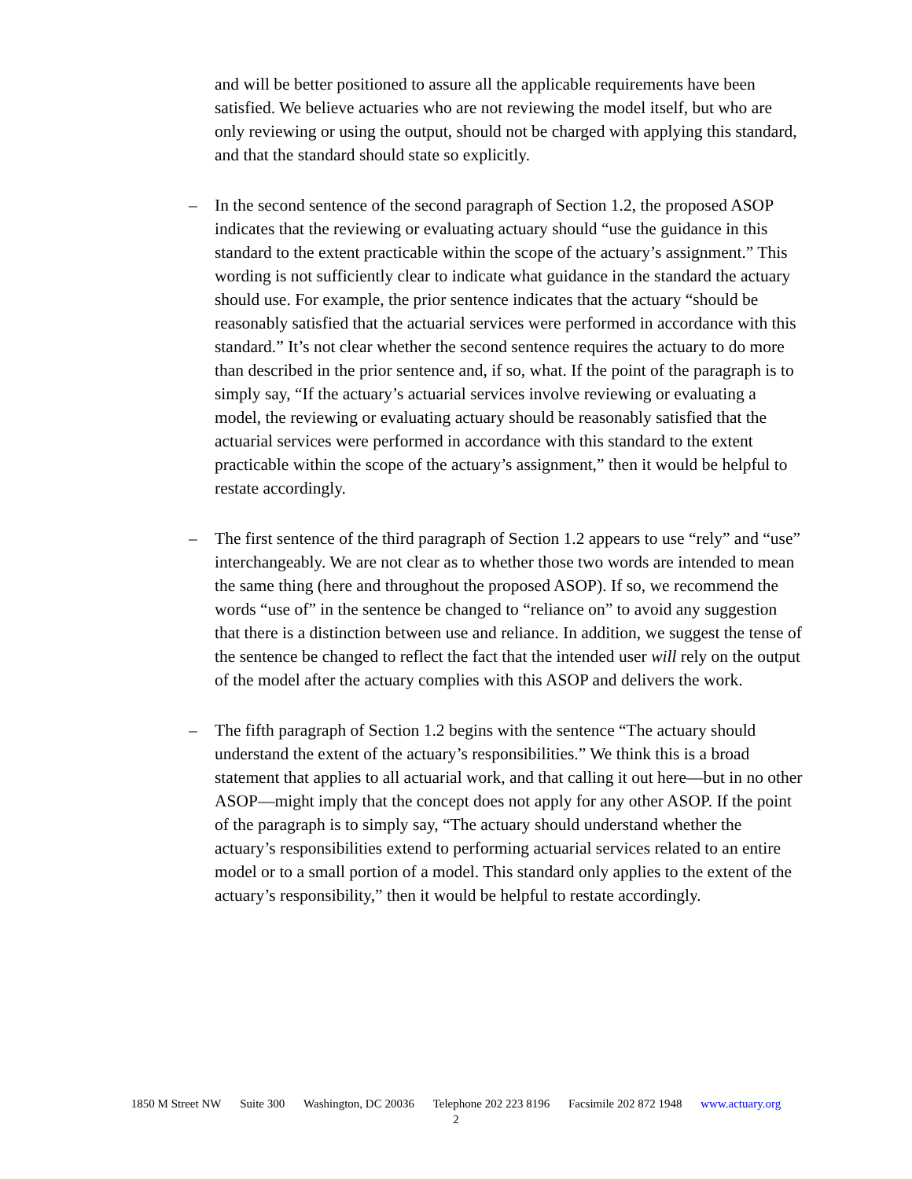and will be better positioned to assure all the applicable requirements have been satisfied. We believe actuaries who are not reviewing the model itself, but who are only reviewing or using the output, should not be charged with applying this standard, and that the standard should state so explicitly.
– In the second sentence of the second paragraph of Section 1.2, the proposed ASOP indicates that the reviewing or evaluating actuary should “use the guidance in this standard to the extent practicable within the scope of the actuary’s assignment.” This wording is not sufficiently clear to indicate what guidance in the standard the actuary should use. For example, the prior sentence indicates that the actuary “should be reasonably satisfied that the actuarial services were performed in accordance with this standard.” It’s not clear whether the second sentence requires the actuary to do more than described in the prior sentence and, if so, what. If the point of the paragraph is to simply say, “If the actuary’s actuarial services involve reviewing or evaluating a model, the reviewing or evaluating actuary should be reasonably satisfied that the actuarial services were performed in accordance with this standard to the extent practicable within the scope of the actuary’s assignment,” then it would be helpful to restate accordingly.
– The first sentence of the third paragraph of Section 1.2 appears to use “rely” and “use” interchangeably. We are not clear as to whether those two words are intended to mean the same thing (here and throughout the proposed ASOP). If so, we recommend the words “use of” in the sentence be changed to “reliance on” to avoid any suggestion that there is a distinction between use and reliance. In addition, we suggest the tense of the sentence be changed to reflect the fact that the intended user will rely on the output of the model after the actuary complies with this ASOP and delivers the work.
– The fifth paragraph of Section 1.2 begins with the sentence “The actuary should understand the extent of the actuary’s responsibilities.” We think this is a broad statement that applies to all actuarial work, and that calling it out here—but in no other ASOP—might imply that the concept does not apply for any other ASOP. If the point of the paragraph is to simply say, “The actuary should understand whether the actuary’s responsibilities extend to performing actuarial services related to an entire model or to a small portion of a model. This standard only applies to the extent of the actuary’s responsibility,” then it would be helpful to restate accordingly.
1850 M Street NW Suite 300 Washington, DC 20036 Telephone 202 223 8196 Facsimile 202 872 1948 www.actuary.org
2